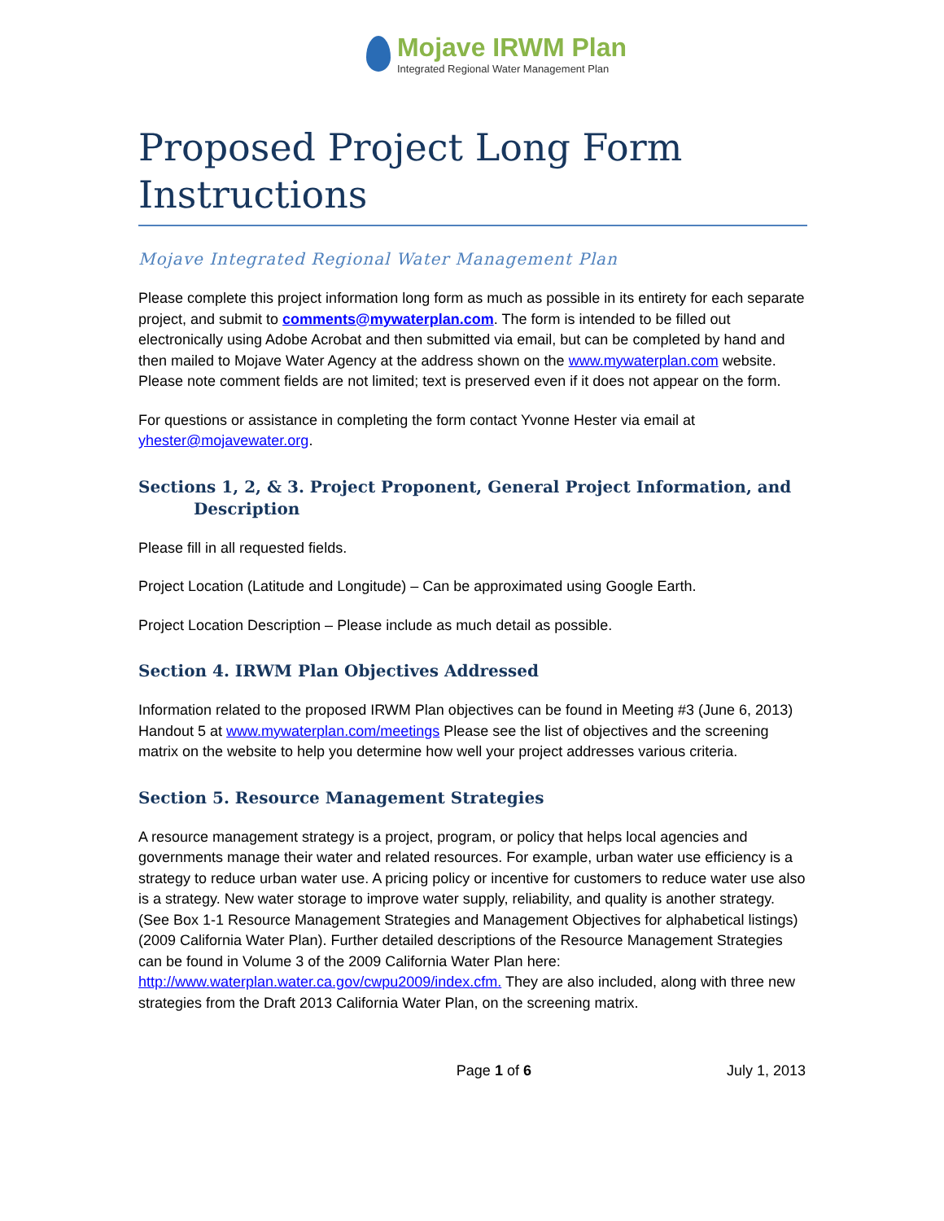Mojave IRWM Plan
Integrated Regional Water Management Plan
Proposed Project Long Form Instructions
Mojave Integrated Regional Water Management Plan
Please complete this project information long form as much as possible in its entirety for each separate project, and submit to comments@mywaterplan.com. The form is intended to be filled out electronically using Adobe Acrobat and then submitted via email, but can be completed by hand and then mailed to Mojave Water Agency at the address shown on the www.mywaterplan.com website. Please note comment fields are not limited; text is preserved even if it does not appear on the form.
For questions or assistance in completing the form contact Yvonne Hester via email at yhester@mojavewater.org.
Sections 1, 2, & 3. Project Proponent, General Project Information, and
Description
Please fill in all requested fields.
Project Location (Latitude and Longitude) – Can be approximated using Google Earth.
Project Location Description – Please include as much detail as possible.
Section 4. IRWM Plan Objectives Addressed
Information related to the proposed IRWM Plan objectives can be found in Meeting #3 (June 6, 2013) Handout 5 at www.mywaterplan.com/meetings Please see the list of objectives and the screening matrix on the website to help you determine how well your project addresses various criteria.
Section 5. Resource Management Strategies
A resource management strategy is a project, program, or policy that helps local agencies and governments manage their water and related resources. For example, urban water use efficiency is a strategy to reduce urban water use. A pricing policy or incentive for customers to reduce water use also is a strategy. New water storage to improve water supply, reliability, and quality is another strategy. (See Box 1-1 Resource Management Strategies and Management Objectives for alphabetical listings) (2009 California Water Plan). Further detailed descriptions of the Resource Management Strategies can be found in Volume 3 of the 2009 California Water Plan here: http://www.waterplan.water.ca.gov/cwpu2009/index.cfm. They are also included, along with three new strategies from the Draft 2013 California Water Plan, on the screening matrix.
Page 1 of 6 July 1, 2013